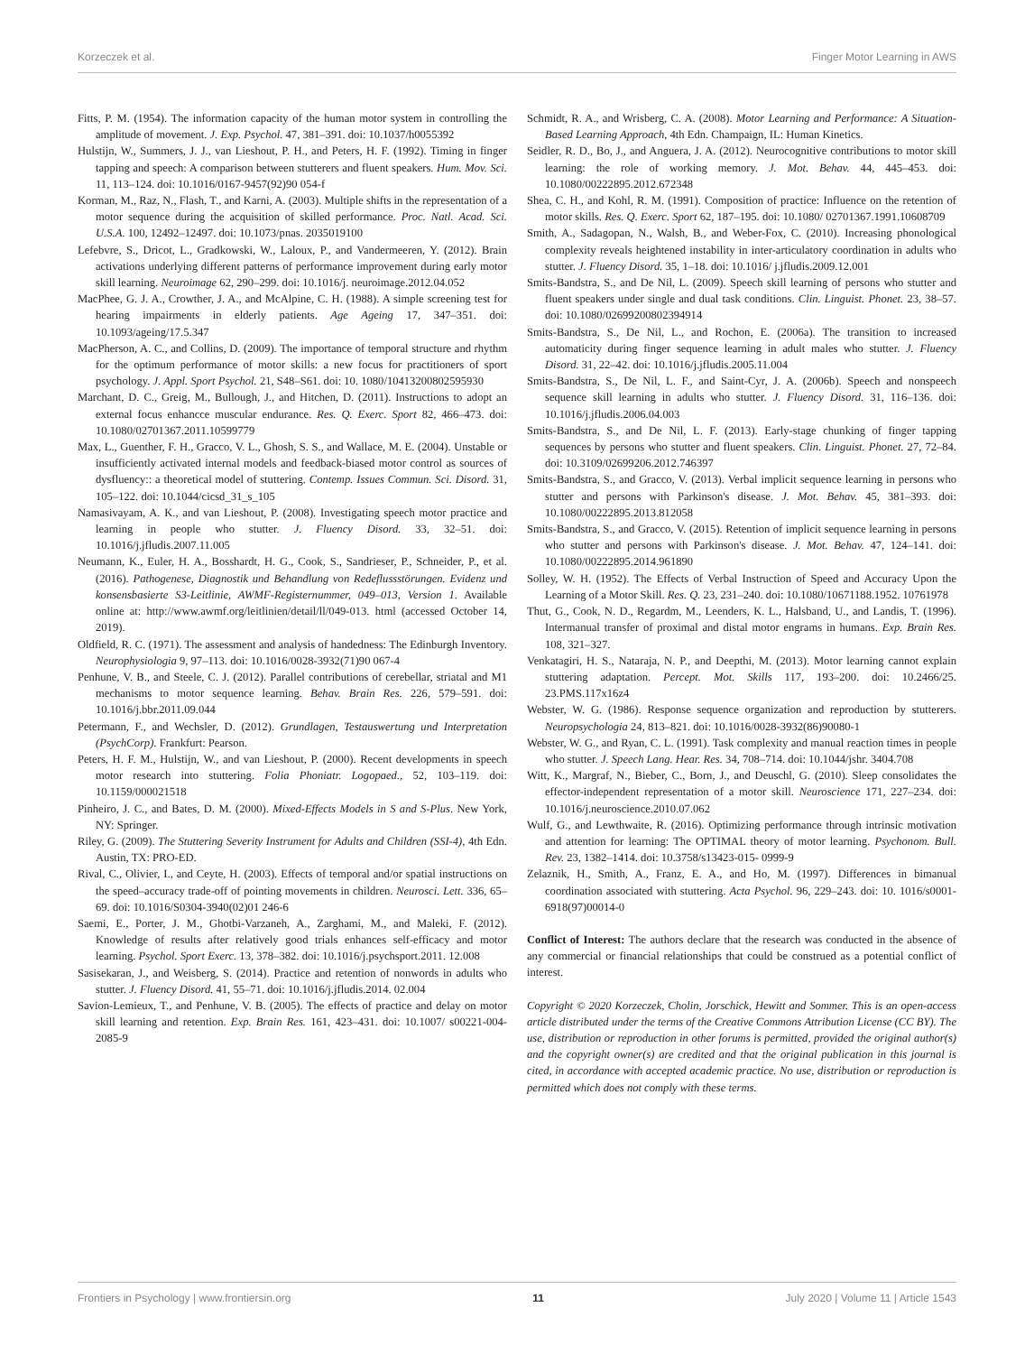Korzeczek et al. Finger Motor Learning in AWS
Fitts, P. M. (1954). The information capacity of the human motor system in controlling the amplitude of movement. J. Exp. Psychol. 47, 381–391. doi: 10.1037/h0055392
Hulstijn, W., Summers, J. J., van Lieshout, P. H., and Peters, H. F. (1992). Timing in finger tapping and speech: A comparison between stutterers and fluent speakers. Hum. Mov. Sci. 11, 113–124. doi: 10.1016/0167-9457(92)90 054-f
Korman, M., Raz, N., Flash, T., and Karni, A. (2003). Multiple shifts in the representation of a motor sequence during the acquisition of skilled performance. Proc. Natl. Acad. Sci. U.S.A. 100, 12492–12497. doi: 10.1073/pnas. 2035019100
Lefebvre, S., Dricot, L., Gradkowski, W., Laloux, P., and Vandermeeren, Y. (2012). Brain activations underlying different patterns of performance improvement during early motor skill learning. Neuroimage 62, 290–299. doi: 10.1016/j. neuroimage.2012.04.052
MacPhee, G. J. A., Crowther, J. A., and McAlpine, C. H. (1988). A simple screening test for hearing impairments in elderly patients. Age Ageing 17, 347–351. doi: 10.1093/ageing/17.5.347
MacPherson, A. C., and Collins, D. (2009). The importance of temporal structure and rhythm for the optimum performance of motor skills: a new focus for practitioners of sport psychology. J. Appl. Sport Psychol. 21, S48–S61. doi: 10. 1080/10413200802595930
Marchant, D. C., Greig, M., Bullough, J., and Hitchen, D. (2011). Instructions to adopt an external focus enhancce muscular endurance. Res. Q. Exerc. Sport 82, 466–473. doi: 10.1080/02701367.2011.10599779
Max, L., Guenther, F. H., Gracco, V. L., Ghosh, S. S., and Wallace, M. E. (2004). Unstable or insufficiently activated internal models and feedback-biased motor control as sources of dysfluency:: a theoretical model of stuttering. Contemp. Issues Commun. Sci. Disord. 31, 105–122. doi: 10.1044/cicsd_31_s_105
Namasivayam, A. K., and van Lieshout, P. (2008). Investigating speech motor practice and learning in people who stutter. J. Fluency Disord. 33, 32–51. doi: 10.1016/j.jfludis.2007.11.005
Neumann, K., Euler, H. A., Bosshardt, H. G., Cook, S., Sandrieser, P., Schneider, P., et al. (2016). Pathogenese, Diagnostik und Behandlung von Redeflussstörungen. Evidenz und konsensbasierte S3-Leitlinie, AWMF-Registernummer, 049–013, Version 1. Available online at: http://www.awmf.org/leitlinien/detail/ll/049-013. html (accessed October 14, 2019).
Oldfield, R. C. (1971). The assessment and analysis of handedness: The Edinburgh Inventory. Neurophysiologia 9, 97–113. doi: 10.1016/0028-3932(71)90 067-4
Penhune, V. B., and Steele, C. J. (2012). Parallel contributions of cerebellar, striatal and M1 mechanisms to motor sequence learning. Behav. Brain Res. 226, 579–591. doi: 10.1016/j.bbr.2011.09.044
Petermann, F., and Wechsler, D. (2012). Grundlagen, Testauswertung und Interpretation (PsychCorp). Frankfurt: Pearson.
Peters, H. F. M., Hulstijn, W., and van Lieshout, P. (2000). Recent developments in speech motor research into stuttering. Folia Phoniatr. Logopaed., 52, 103–119. doi: 10.1159/000021518
Pinheiro, J. C., and Bates, D. M. (2000). Mixed-Effects Models in S and S-Plus. New York, NY: Springer.
Riley, G. (2009). The Stuttering Severity Instrument for Adults and Children (SSI-4), 4th Edn. Austin, TX: PRO-ED.
Rival, C., Olivier, I., and Ceyte, H. (2003). Effects of temporal and/or spatial instructions on the speed–accuracy trade-off of pointing movements in children. Neurosci. Lett. 336, 65–69. doi: 10.1016/S0304-3940(02)01 246-6
Saemi, E., Porter, J. M., Ghotbi-Varzaneh, A., Zarghami, M., and Maleki, F. (2012). Knowledge of results after relatively good trials enhances self-efficacy and motor learning. Psychol. Sport Exerc. 13, 378–382. doi: 10.1016/j.psychsport.2011. 12.008
Sasisekaran, J., and Weisberg, S. (2014). Practice and retention of nonwords in adults who stutter. J. Fluency Disord. 41, 55–71. doi: 10.1016/j.jfludis.2014. 02.004
Savion-Lemieux, T., and Penhune, V. B. (2005). The effects of practice and delay on motor skill learning and retention. Exp. Brain Res. 161, 423–431. doi: 10.1007/ s00221-004-2085-9
Schmidt, R. A., and Wrisberg, C. A. (2008). Motor Learning and Performance: A Situation-Based Learning Approach, 4th Edn. Champaign, IL: Human Kinetics.
Seidler, R. D., Bo, J., and Anguera, J. A. (2012). Neurocognitive contributions to motor skill learning: the role of working memory. J. Mot. Behav. 44, 445–453. doi: 10.1080/00222895.2012.672348
Shea, C. H., and Kohl, R. M. (1991). Composition of practice: Influence on the retention of motor skills. Res. Q. Exerc. Sport 62, 187–195. doi: 10.1080/ 02701367.1991.10608709
Smith, A., Sadagopan, N., Walsh, B., and Weber-Fox, C. (2010). Increasing phonological complexity reveals heightened instability in inter-articulatory coordination in adults who stutter. J. Fluency Disord. 35, 1–18. doi: 10.1016/ j.jfludis.2009.12.001
Smits-Bandstra, S., and De Nil, L. (2009). Speech skill learning of persons who stutter and fluent speakers under single and dual task conditions. Clin. Linguist. Phonet. 23, 38–57. doi: 10.1080/02699200802394914
Smits-Bandstra, S., De Nil, L., and Rochon, E. (2006a). The transition to increased automaticity during finger sequence learning in adult males who stutter. J. Fluency Disord. 31, 22–42. doi: 10.1016/j.jfludis.2005.11.004
Smits-Bandstra, S., De Nil, L. F., and Saint-Cyr, J. A. (2006b). Speech and nonspeech sequence skill learning in adults who stutter. J. Fluency Disord. 31, 116–136. doi: 10.1016/j.jfludis.2006.04.003
Smits-Bandstra, S., and De Nil, L. F. (2013). Early-stage chunking of finger tapping sequences by persons who stutter and fluent speakers. Clin. Linguist. Phonet. 27, 72–84. doi: 10.3109/02699206.2012.746397
Smits-Bandstra, S., and Gracco, V. (2013). Verbal implicit sequence learning in persons who stutter and persons with Parkinson's disease. J. Mot. Behav. 45, 381–393. doi: 10.1080/00222895.2013.812058
Smits-Bandstra, S., and Gracco, V. (2015). Retention of implicit sequence learning in persons who stutter and persons with Parkinson's disease. J. Mot. Behav. 47, 124–141. doi: 10.1080/00222895.2014.961890
Solley, W. H. (1952). The Effects of Verbal Instruction of Speed and Accuracy Upon the Learning of a Motor Skill. Res. Q. 23, 231–240. doi: 10.1080/10671188.1952. 10761978
Thut, G., Cook, N. D., Regardm, M., Leenders, K. L., Halsband, U., and Landis, T. (1996). Intermanual transfer of proximal and distal motor engrams in humans. Exp. Brain Res. 108, 321–327.
Venkatagiri, H. S., Nataraja, N. P., and Deepthi, M. (2013). Motor learning cannot explain stuttering adaptation. Percept. Mot. Skills 117, 193–200. doi: 10.2466/25. 23.PMS.117x16z4
Webster, W. G. (1986). Response sequence organization and reproduction by stutterers. Neuropsychologia 24, 813–821. doi: 10.1016/0028-3932(86)90080-1
Webster, W. G., and Ryan, C. L. (1991). Task complexity and manual reaction times in people who stutter. J. Speech Lang. Hear. Res. 34, 708–714. doi: 10.1044/jshr. 3404.708
Witt, K., Margraf, N., Bieber, C., Born, J., and Deuschl, G. (2010). Sleep consolidates the effector-independent representation of a motor skill. Neuroscience 171, 227–234. doi: 10.1016/j.neuroscience.2010.07.062
Wulf, G., and Lewthwaite, R. (2016). Optimizing performance through intrinsic motivation and attention for learning: The OPTIMAL theory of motor learning. Psychonom. Bull. Rev. 23, 1382–1414. doi: 10.3758/s13423-015- 0999-9
Zelaznik, H., Smith, A., Franz, E. A., and Ho, M. (1997). Differences in bimanual coordination associated with stuttering. Acta Psychol. 96, 229–243. doi: 10. 1016/s0001-6918(97)00014-0
Conflict of Interest: The authors declare that the research was conducted in the absence of any commercial or financial relationships that could be construed as a potential conflict of interest.
Copyright © 2020 Korzeczek, Cholin, Jorschick, Hewitt and Sommer. This is an open-access article distributed under the terms of the Creative Commons Attribution License (CC BY). The use, distribution or reproduction in other forums is permitted, provided the original author(s) and the copyright owner(s) are credited and that the original publication in this journal is cited, in accordance with accepted academic practice. No use, distribution or reproduction is permitted which does not comply with these terms.
Frontiers in Psychology | www.frontiersin.org 11 July 2020 | Volume 11 | Article 1543